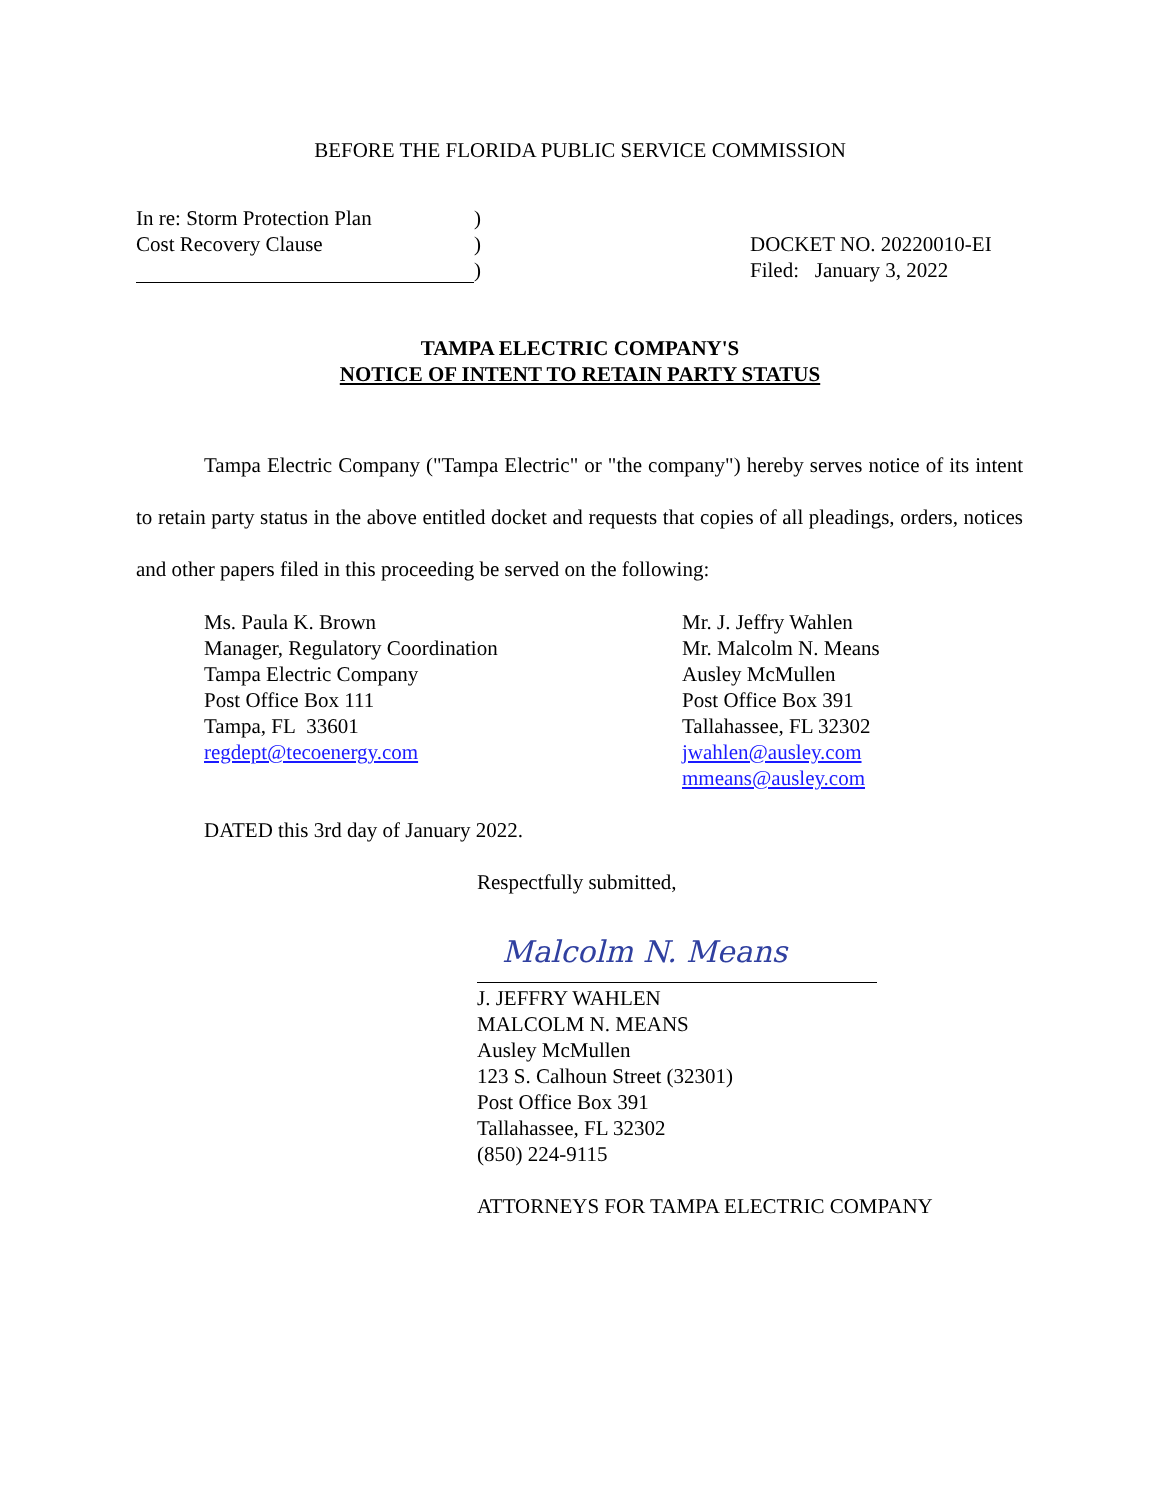BEFORE THE FLORIDA PUBLIC SERVICE COMMISSION
In re: Storm Protection Plan)
Cost Recovery Clause)
)
DOCKET NO. 20220010-EI
Filed: January 3, 2022
TAMPA ELECTRIC COMPANY'S
NOTICE OF INTENT TO RETAIN PARTY STATUS
Tampa Electric Company ("Tampa Electric" or "the company") hereby serves notice of its intent to retain party status in the above entitled docket and requests that copies of all pleadings, orders, notices and other papers filed in this proceeding be served on the following:
Ms. Paula K. Brown
Manager, Regulatory Coordination
Tampa Electric Company
Post Office Box 111
Tampa, FL 33601
regdept@tecoenergy.com
Mr. J. Jeffry Wahlen
Mr. Malcolm N. Means
Ausley McMullen
Post Office Box 391
Tallahassee, FL 32302
jwahlen@ausley.com
mmeans@ausley.com
DATED this 3rd day of January 2022.
Respectfully submitted,
Malcolm N. Means
J. JEFFRY WAHLEN
MALCOLM N. MEANS
Ausley McMullen
123 S. Calhoun Street (32301)
Post Office Box 391
Tallahassee, FL 32302
(850) 224-9115
ATTORNEYS FOR TAMPA ELECTRIC COMPANY